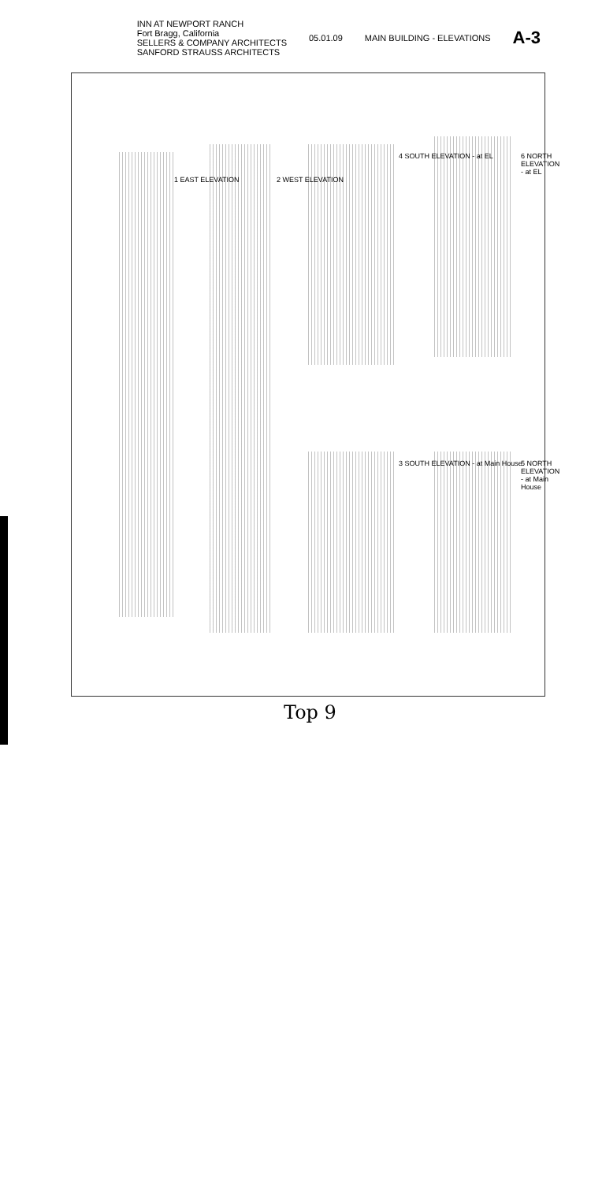INN AT NEWPORT RANCH
Fort Bragg, California
SELLERS & COMPANY ARCHITECTS
SANFORD STRAUSS ARCHITECTS
05.01.09 MAIN BUILDING - ELEVATIONS
A-3
1 EAST ELEVATION 2 WEST ELEVATION
4 SOUTH ELEVATION - at EL
3 SOUTH ELEVATION - at Main House
6 NORTH ELEVATION - at EL
5 NORTH ELEVATION - at Main House
Top 9